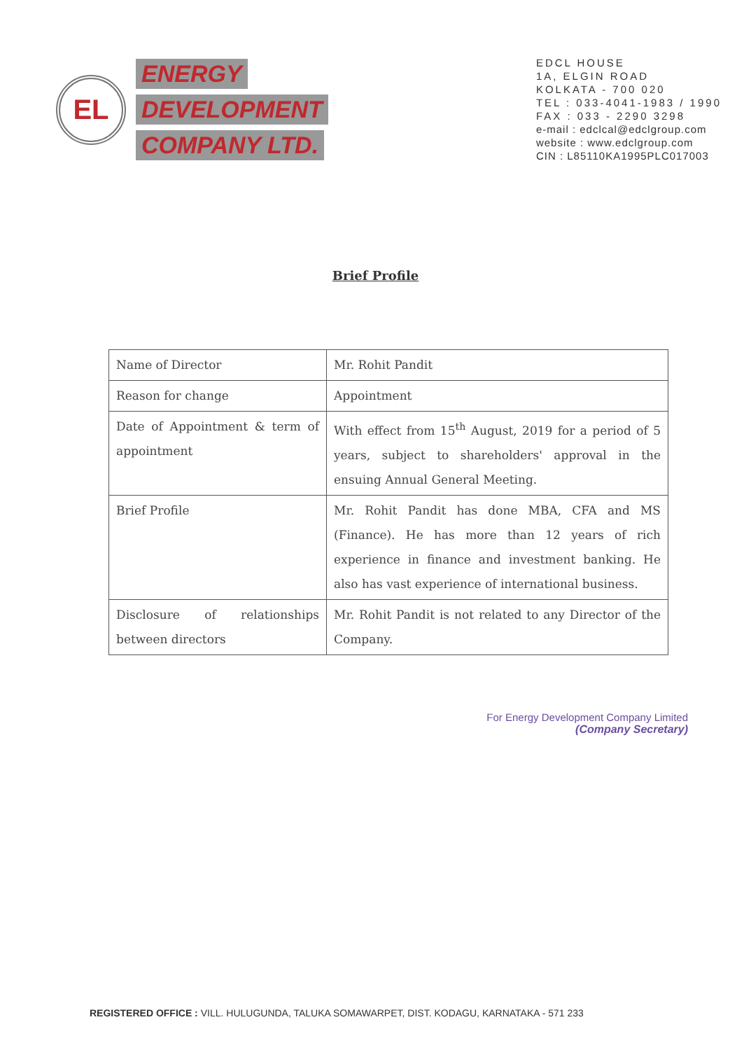EL
ENERGY
DEVELOPMENT
COMPANY LTD.
EDCL HOUSE
1A, ELGIN ROAD
KOLKATA - 700 020
TEL : 033-4041-1983 / 1990
FAX : 033 - 2290 3298
e-mail : edclcal@edclgroup.com
website : www.edclgroup.com
CIN : L85110KA1995PLC017003
Brief Profile
| Name of Director | Mr. Rohit Pandit |
| Reason for change | Appointment |
| Date of Appointment & term of appointment | With effect from 15<sup>th</sup> August, 2019 for a period of 5 years, subject to shareholders' approval in the ensuing Annual General Meeting. |
| Brief Profile | Mr. Rohit Pandit has done MBA, CFA and MS (Finance). He has more than 12 years of rich experience in finance and investment banking. He also has vast experience of international business. |
| Disclosure of relationships between directors | Mr. Rohit Pandit is not related to any Director of the Company. |
For Energy Development Company Limited
(Company Secretary)
REGISTERED OFFICE : VILL. HULUGUNDA, TALUKA SOMAWARPET, DIST. KODAGU, KARNATAKA - 571 233